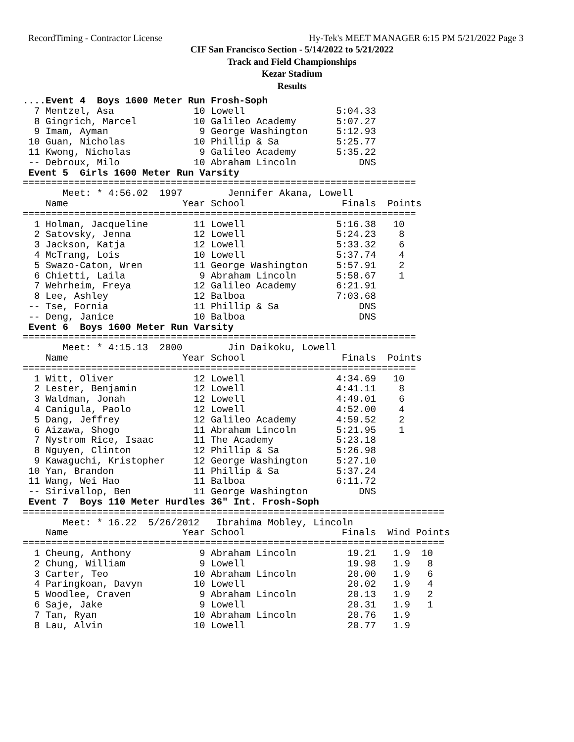RecordTiming - Contractor License Hy-Tek's MEET MANAGER 6:15 PM 5/21/2022 Page 3
CIF San Francisco Section - 5/14/2022 to 5/21/2022
Track and Field Championships
Kezar Stadium
Results
....Event 4  Boys 1600 Meter Run Frosh-Soph
  7 Mentzel, Asa              10 Lowell                5:04.33
  8 Gingrich, Marcel          10 Galileo Academy       5:07.27
  9 Imam, Ayman                9 George Washington     5:12.93
 10 Guan, Nicholas            10 Phillip & Sa          5:25.77
 11 Kwong, Nicholas            9 Galileo Academy       5:35.22
 -- Debroux, Milo             10 Abraham Lincoln           DNS
 Event 5  Girls 1600 Meter Run Varsity
=====================================================================
       Meet: * 4:56.02  1997        Jennifer Akana, Lowell
    Name                    Year School                 Finals  Points
=====================================================================
  1 Holman, Jacqueline        11 Lowell                5:16.38   10
  2 Satovsky, Jenna           12 Lowell                5:24.23    8
  3 Jackson, Katja            12 Lowell                5:33.32    6
  4 McTrang, Lois             10 Lowell                5:37.74    4
  5 Swazo-Caton, Wren         11 George Washington     5:57.91    2
  6 Chietti, Laila             9 Abraham Lincoln       5:58.67    1
  7 Wehrheim, Freya           12 Galileo Academy       6:21.91
  8 Lee, Ashley               12 Balboa                7:03.68
 -- Tse, Fornia               11 Phillip & Sa              DNS
 -- Deng, Janice              10 Balboa                    DNS
 Event 6  Boys 1600 Meter Run Varsity
=====================================================================
       Meet: * 4:15.13  2000        Jin Daikoku, Lowell
    Name                    Year School                 Finals  Points
=====================================================================
  1 Witt, Oliver              12 Lowell                4:34.69   10
  2 Lester, Benjamin          12 Lowell                4:41.11    8
  3 Waldman, Jonah            12 Lowell                4:49.01    6
  4 Canigula, Paolo           12 Lowell                4:52.00    4
  5 Dang, Jeffrey             12 Galileo Academy       4:59.52    2
  6 Aizawa, Shogo             11 Abraham Lincoln       5:21.95    1
  7 Nystrom Rice, Isaac       11 The Academy           5:23.18
  8 Nguyen, Clinton           12 Phillip & Sa          5:26.98
  9 Kawaguchi, Kristopher     12 George Washington     5:27.10
 10 Yan, Brandon              11 Phillip & Sa          5:37.24
 11 Wang, Wei Hao             11 Balboa                6:11.72
 -- Sirivallop, Ben           11 George Washington         DNS
 Event 7  Boys 110 Meter Hurdles 36" Int. Frosh-Soph
==========================================================================
       Meet: * 16.22  5/26/2012   Ibrahima Mobley, Lincoln
    Name                    Year School                 Finals  Wind Points
==========================================================================
  1 Cheung, Anthony            9 Abraham Lincoln         19.21   1.9  10
  2 Chung, William             9 Lowell                  19.98   1.9   8
  3 Carter, Teo               10 Abraham Lincoln         20.00   1.9   6
  4 Paringkoan, Davyn         10 Lowell                  20.02   1.9   4
  5 Woodlee, Craven            9 Abraham Lincoln         20.13   1.9   2
  6 Saje, Jake                 9 Lowell                  20.31   1.9   1
  7 Tan, Ryan                 10 Abraham Lincoln         20.76   1.9
  8 Lau, Alvin                10 Lowell                  20.77   1.9